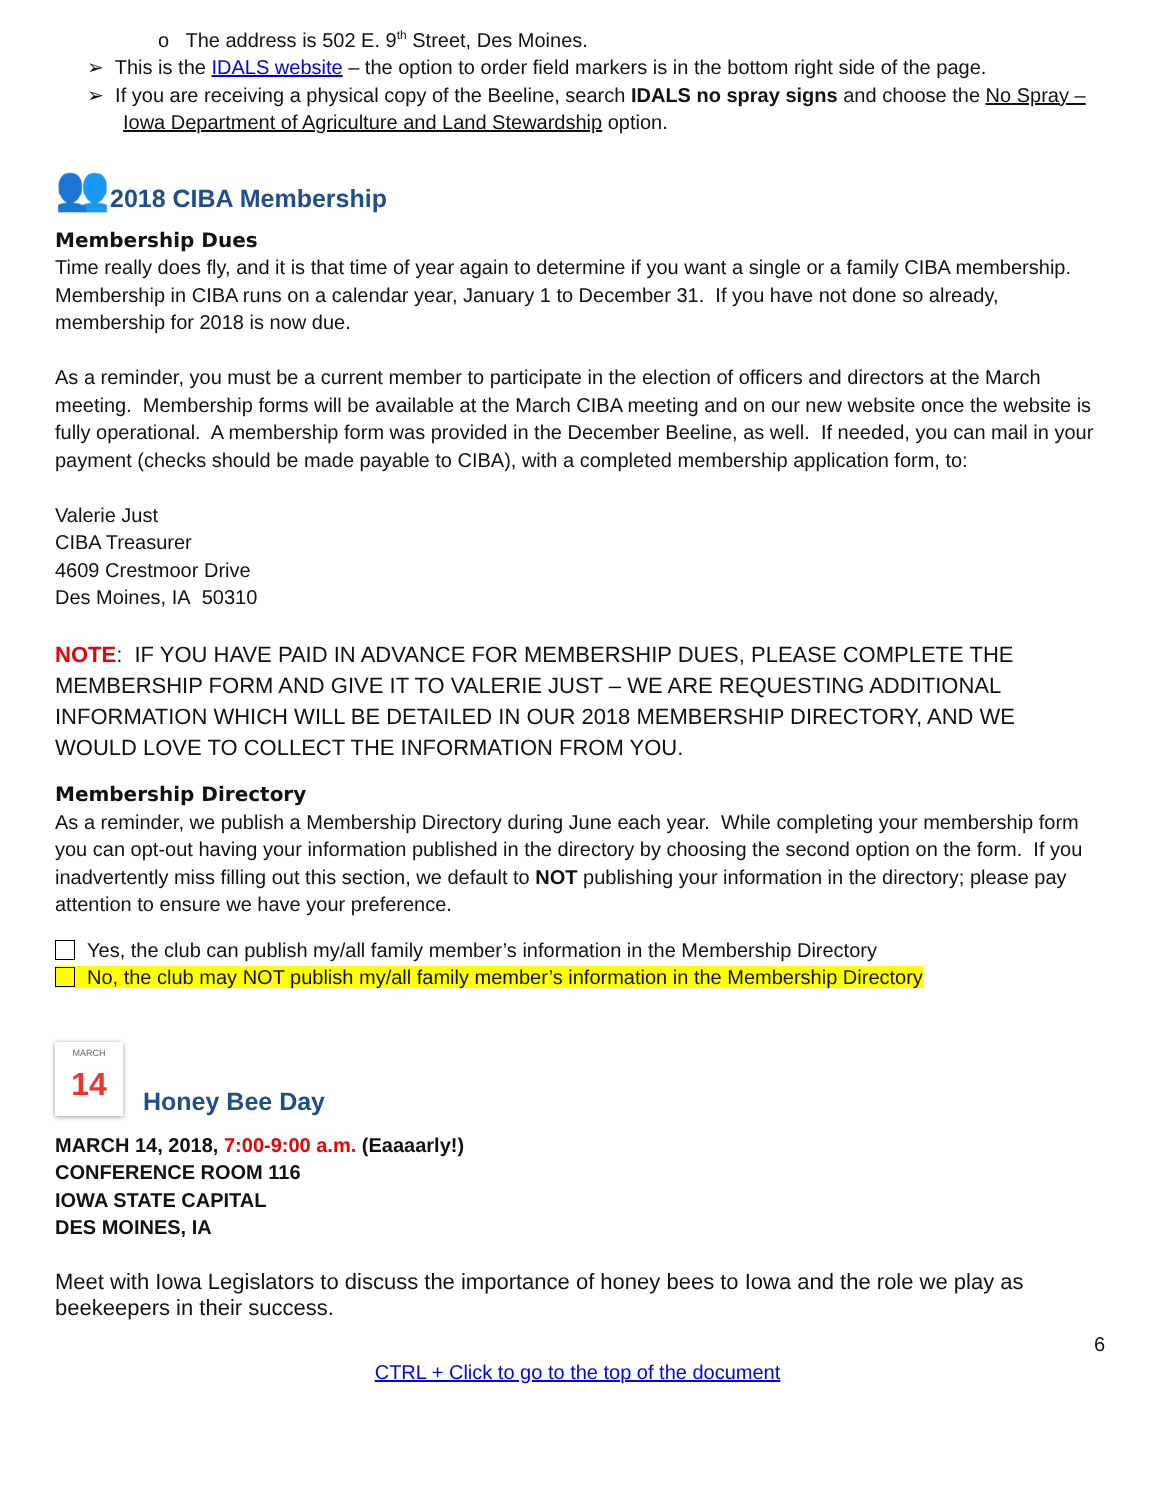o The address is 502 E. 9<sup>th</sup> Street, Des Moines.
➢ This is the IDALS website – the option to order field markers is in the bottom right side of the page.
➢ If you are receiving a physical copy of the Beeline, search IDALS no spray signs and choose the No Spray – Iowa Department of Agriculture and Land Stewardship option.
👥
2018 CIBA Membership
Membership Dues
Time really does fly, and it is that time of year again to determine if you want a single or a family CIBA membership. Membership in CIBA runs on a calendar year, January 1 to December 31. If you have not done so already, membership for 2018 is now due.
As a reminder, you must be a current member to participate in the election of officers and directors at the March meeting. Membership forms will be available at the March CIBA meeting and on our new website once the website is fully operational. A membership form was provided in the December Beeline, as well. If needed, you can mail in your payment (checks should be made payable to CIBA), with a completed membership application form, to:
Valerie Just
CIBA Treasurer
4609 Crestmoor Drive
Des Moines, IA 50310
NOTE: IF YOU HAVE PAID IN ADVANCE FOR MEMBERSHIP DUES, PLEASE COMPLETE THE MEMBERSHIP FORM AND GIVE IT TO VALERIE JUST – WE ARE REQUESTING ADDITIONAL INFORMATION WHICH WILL BE DETAILED IN OUR 2018 MEMBERSHIP DIRECTORY, AND WE WOULD LOVE TO COLLECT THE INFORMATION FROM YOU.
Membership Directory
As a reminder, we publish a Membership Directory during June each year. While completing your membership form you can opt-out having your information published in the directory by choosing the second option on the form. If you inadvertently miss filling out this section, we default to NOT publishing your information in the directory; please pay attention to ensure we have your preference.
Yes, the club can publish my/all family member’s information in the Membership Directory
No, the club may NOT publish my/all family member’s information in the Membership Directory
MARCH
14
Honey Bee Day
MARCH 14, 2018, 7:00-9:00 a.m. (Eaaaarly!)
CONFERENCE ROOM 116
IOWA STATE CAPITAL
DES MOINES, IA
Meet with Iowa Legislators to discuss the importance of honey bees to Iowa and the role we play as beekeepers in their success.
6
CTRL + Click to go to the top of the document